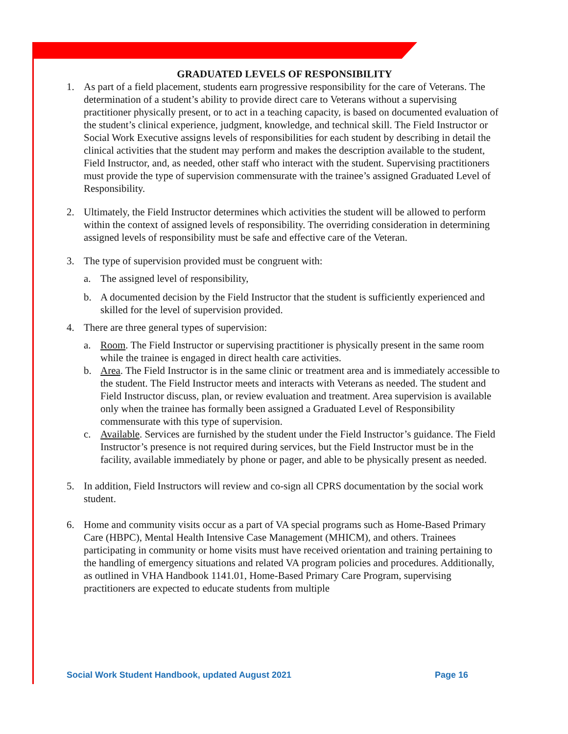GRADUATED LEVELS OF RESPONSIBILITY
1. As part of a field placement, students earn progressive responsibility for the care of Veterans. The determination of a student’s ability to provide direct care to Veterans without a supervising practitioner physically present, or to act in a teaching capacity, is based on documented evaluation of the student’s clinical experience, judgment, knowledge, and technical skill. The Field Instructor or Social Work Executive assigns levels of responsibilities for each student by describing in detail the clinical activities that the student may perform and makes the description available to the student, Field Instructor, and, as needed, other staff who interact with the student. Supervising practitioners must provide the type of supervision commensurate with the trainee’s assigned Graduated Level of Responsibility.
2. Ultimately, the Field Instructor determines which activities the student will be allowed to perform within the context of assigned levels of responsibility. The overriding consideration in determining assigned levels of responsibility must be safe and effective care of the Veteran.
3. The type of supervision provided must be congruent with:
a. The assigned level of responsibility,
b. A documented decision by the Field Instructor that the student is sufficiently experienced and skilled for the level of supervision provided.
4. There are three general types of supervision:
a. Room. The Field Instructor or supervising practitioner is physically present in the same room while the trainee is engaged in direct health care activities.
b. Area. The Field Instructor is in the same clinic or treatment area and is immediately accessible to the student. The Field Instructor meets and interacts with Veterans as needed. The student and Field Instructor discuss, plan, or review evaluation and treatment. Area supervision is available only when the trainee has formally been assigned a Graduated Level of Responsibility commensurate with this type of supervision.
c. Available. Services are furnished by the student under the Field Instructor’s guidance. The Field Instructor’s presence is not required during services, but the Field Instructor must be in the facility, available immediately by phone or pager, and able to be physically present as needed.
5. In addition, Field Instructors will review and co-sign all CPRS documentation by the social work student.
6. Home and community visits occur as a part of VA special programs such as Home-Based Primary Care (HBPC), Mental Health Intensive Case Management (MHICM), and others. Trainees participating in community or home visits must have received orientation and training pertaining to the handling of emergency situations and related VA program policies and procedures. Additionally, as outlined in VHA Handbook 1141.01, Home-Based Primary Care Program, supervising practitioners are expected to educate students from multiple
Social Work Student Handbook, updated August 2021 Page 16